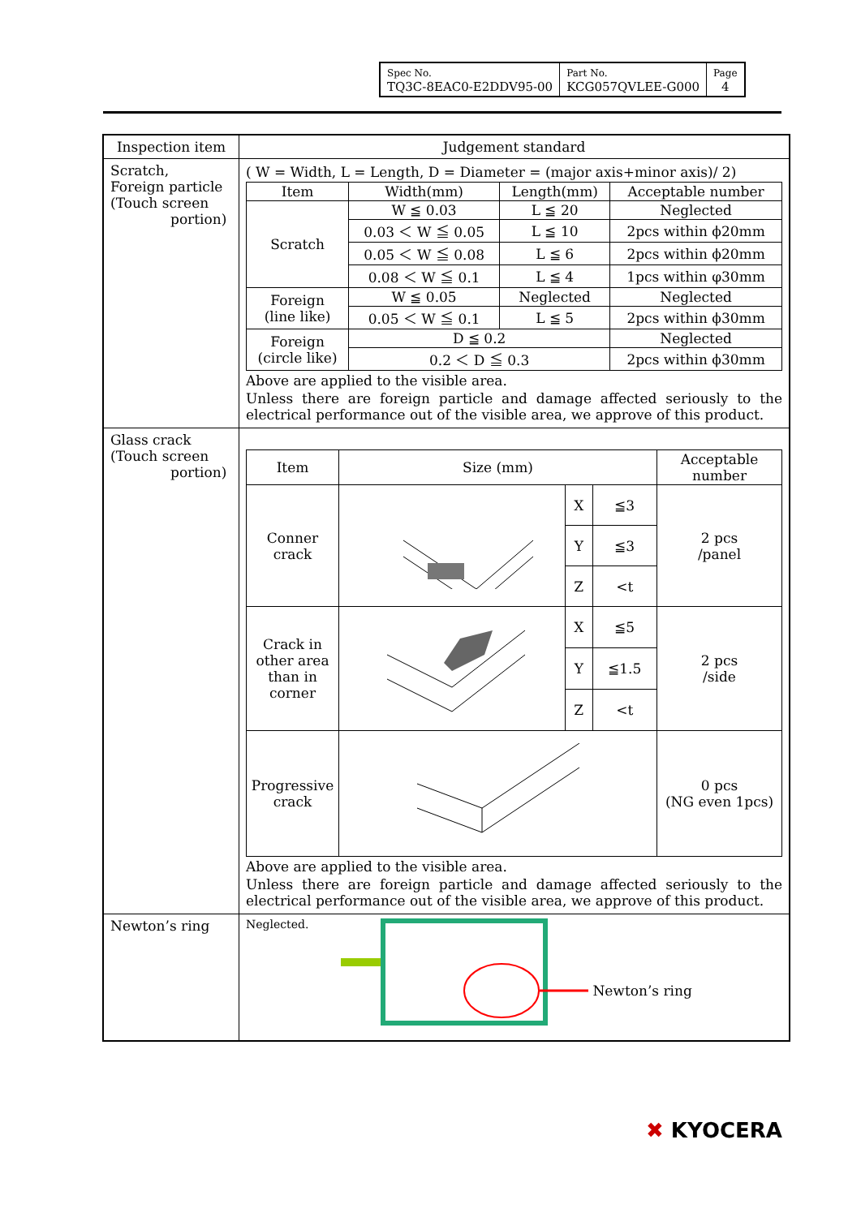| Spec No. TQ3C-8EAC0-E2DDV95-00 | Part No. KCG057QVLEE-G000 | Page 4 |
| Inspection item | Judgement standard |
| Scratch, Foreign particle (Touch screen portion) | ( W = Width, L = Length, D = Diameter = (major axis+minor axis)/ 2) / Item / Width(mm) / Length(mm) / Acceptable number / / Scratch / W ≦ 0.03 / L ≦ 20 / Neglected / / / 0.03 ＜ W ≦ 0.05 / L ≦ 10 / 2pcs within ϕ20mm / / / 0.05 ＜ W ≦ 0.08 / L ≦ 6 / 2pcs within ϕ20mm / / / 0.08 ＜ W ≦ 0.1 / L ≦ 4 / 1pcs within φ30mm / / Foreign (line like) / W ≦ 0.05 / Neglected / Neglected / / / 0.05 ＜ W ≦ 0.1 / L ≦ 5 / 2pcs within ϕ30mm / / Foreign (circle like) / D ≦ 0.2 / / Neglected / / / 0.2 ＜ D ≦ 0.3 / / 2pcs within ϕ30mm / Above are applied to the visible area. Unless there are foreign particle and damage affected seriously to the electrical performance out of the visible area, we approve of this product. |
| Glass crack (Touch screen portion) | / Item / Size (mm) / / / Acceptable number / / Conner crack / / X / ≦3 / 2 pcs /panel / / / / Y / ≦3 / / / / / Z / <t / / / Crack in other area than in corner / / X / ≦5 / 2 pcs /side / / / / Y / ≦1.5 / / / / / Z / <t / / / Progressive crack / / / / 0 pcs (NG even 1pcs) / Above are applied to the visible area. Unless there are foreign particle and damage affected seriously to the electrical performance out of the visible area, we approve of this product. |
| Newton’s ring | Neglected. Newton’s ring |
✖ KYOCERA